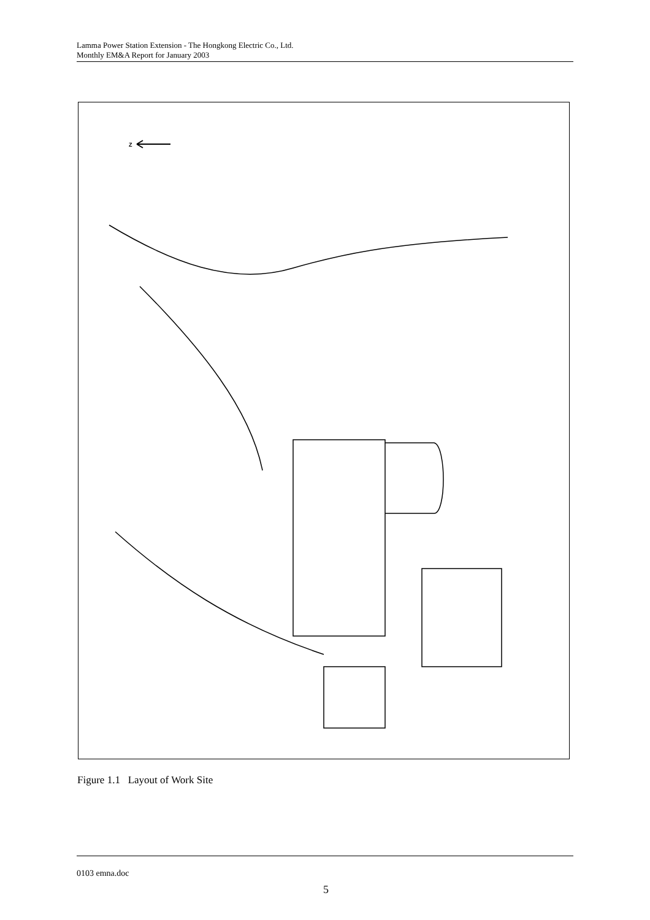Lamma Power Station Extension - The Hongkong Electric Co., Ltd.
Monthly EM&A Report for January 2003
Z
NOT TO SCALE HUNG SHING YE KAT TSAI WAN HUNG SHING YE BEACH TAI LING TSUEN TAI WAN KAU TSUEN LONG TSAI TSUEN TAI WAN TO TAI YUEN VILLAGE TAI WAN SUN TSUEN WANG LONG YUNG SHUE WAN SHA PO KO LONG YUNG SHUE WAN KAM LO HOM EXISTING LAMMA POWER STATION LAMMA POWER STATION EXTENSION PO LO TSUI
Figure 1.1 Layout of Work Site
0103 emna.doc
5